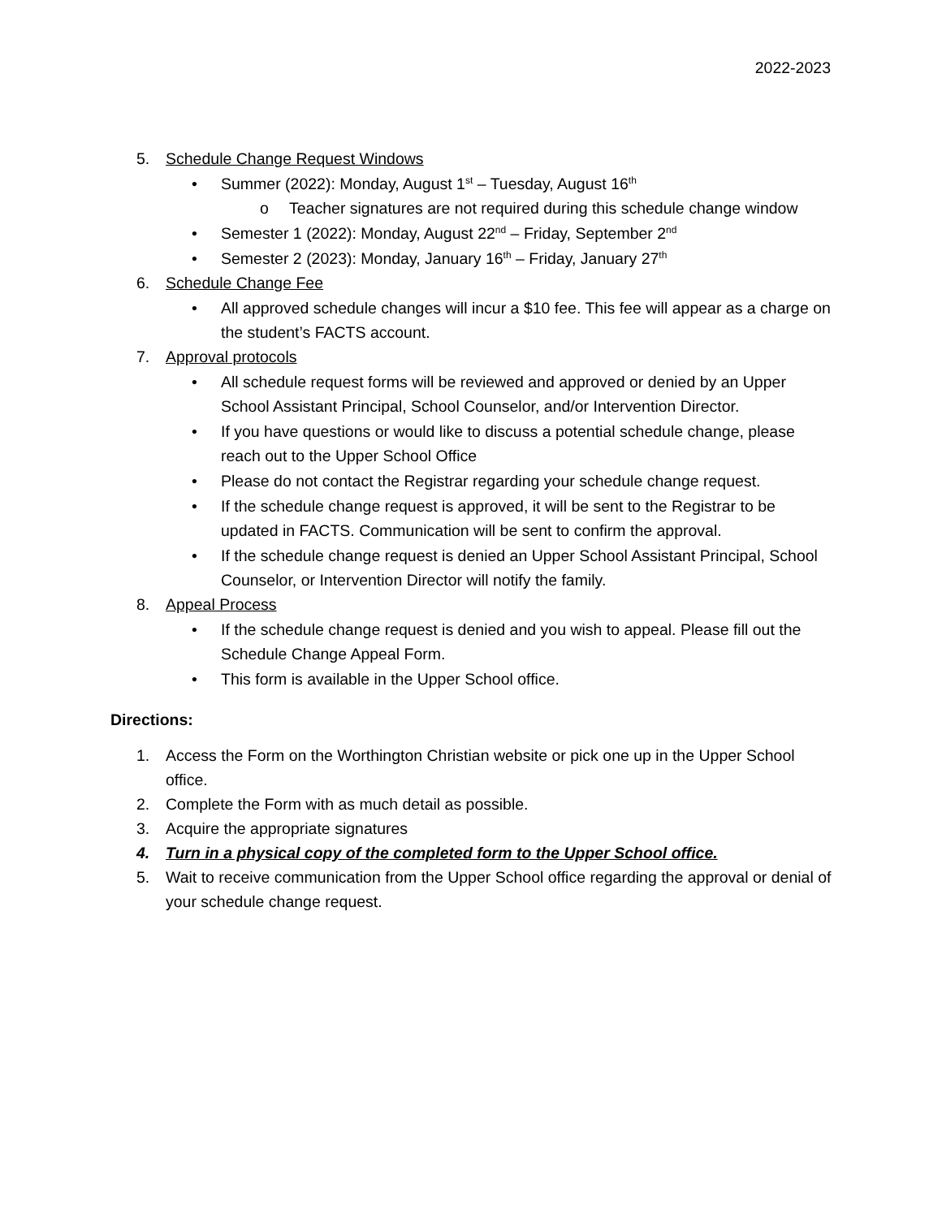2022-2023
5. Schedule Change Request Windows
• Summer (2022): Monday, August 1<sup>st</sup> – Tuesday, August 16<sup>th</sup>
o Teacher signatures are not required during this schedule change window
• Semester 1 (2022): Monday, August 22<sup>nd</sup> – Friday, September 2<sup>nd</sup>
• Semester 2 (2023): Monday, January 16<sup>th</sup> – Friday, January 27<sup>th</sup>
6. Schedule Change Fee
• All approved schedule changes will incur a $10 fee. This fee will appear as a charge on the student’s FACTS account.
7. Approval protocols
• All schedule request forms will be reviewed and approved or denied by an Upper School Assistant Principal, School Counselor, and/or Intervention Director.
• If you have questions or would like to discuss a potential schedule change, please reach out to the Upper School Office
• Please do not contact the Registrar regarding your schedule change request.
• If the schedule change request is approved, it will be sent to the Registrar to be updated in FACTS. Communication will be sent to confirm the approval.
• If the schedule change request is denied an Upper School Assistant Principal, School Counselor, or Intervention Director will notify the family.
8. Appeal Process
• If the schedule change request is denied and you wish to appeal. Please fill out the Schedule Change Appeal Form.
• This form is available in the Upper School office.
Directions:
1. Access the Form on the Worthington Christian website or pick one up in the Upper School office.
2. Complete the Form with as much detail as possible.
3. Acquire the appropriate signatures
4. Turn in a physical copy of the completed form to the Upper School office.
5. Wait to receive communication from the Upper School office regarding the approval or denial of your schedule change request.